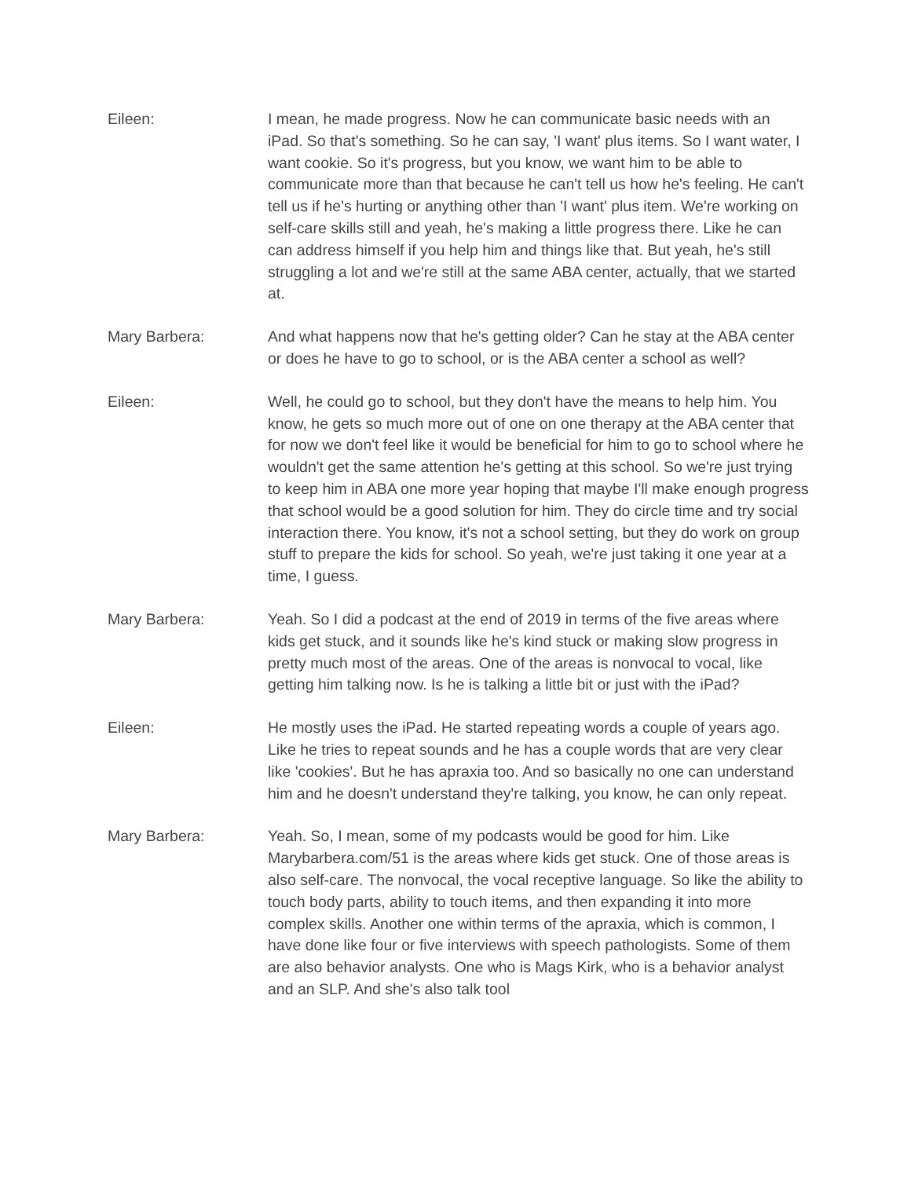Eileen: I mean, he made progress. Now he can communicate basic needs with an iPad. So that's something. So he can say, 'I want' plus items. So I want water, I want cookie. So it's progress, but you know, we want him to be able to communicate more than that because he can't tell us how he's feeling. He can't tell us if he's hurting or anything other than 'I want' plus item. We're working on self-care skills still and yeah, he's making a little progress there. Like he can can address himself if you help him and things like that. But yeah, he's still struggling a lot and we're still at the same ABA center, actually, that we started at.
Mary Barbera: And what happens now that he's getting older? Can he stay at the ABA center or does he have to go to school, or is the ABA center a school as well?
Eileen: Well, he could go to school, but they don't have the means to help him. You know, he gets so much more out of one on one therapy at the ABA center that for now we don't feel like it would be beneficial for him to go to school where he wouldn't get the same attention he's getting at this school. So we're just trying to keep him in ABA one more year hoping that maybe I'll make enough progress that school would be a good solution for him. They do circle time and try social interaction there. You know, it's not a school setting, but they do work on group stuff to prepare the kids for school. So yeah, we're just taking it one year at a time, I guess.
Mary Barbera: Yeah. So I did a podcast at the end of 2019 in terms of the five areas where kids get stuck, and it sounds like he's kind stuck or making slow progress in pretty much most of the areas. One of the areas is nonvocal to vocal, like getting him talking now. Is he is talking a little bit or just with the iPad?
Eileen: He mostly uses the iPad. He started repeating words a couple of years ago. Like he tries to repeat sounds and he has a couple words that are very clear like 'cookies'. But he has apraxia too. And so basically no one can understand him and he doesn't understand they're talking, you know, he can only repeat.
Mary Barbera: Yeah. So, I mean, some of my podcasts would be good for him. Like Marybarbera.com/51 is the areas where kids get stuck. One of those areas is also self-care. The nonvocal, the vocal receptive language. So like the ability to touch body parts, ability to touch items, and then expanding it into more complex skills. Another one within terms of the apraxia, which is common, I have done like four or five interviews with speech pathologists. Some of them are also behavior analysts. One who is Mags Kirk, who is a behavior analyst and an SLP. And she's also talk tool